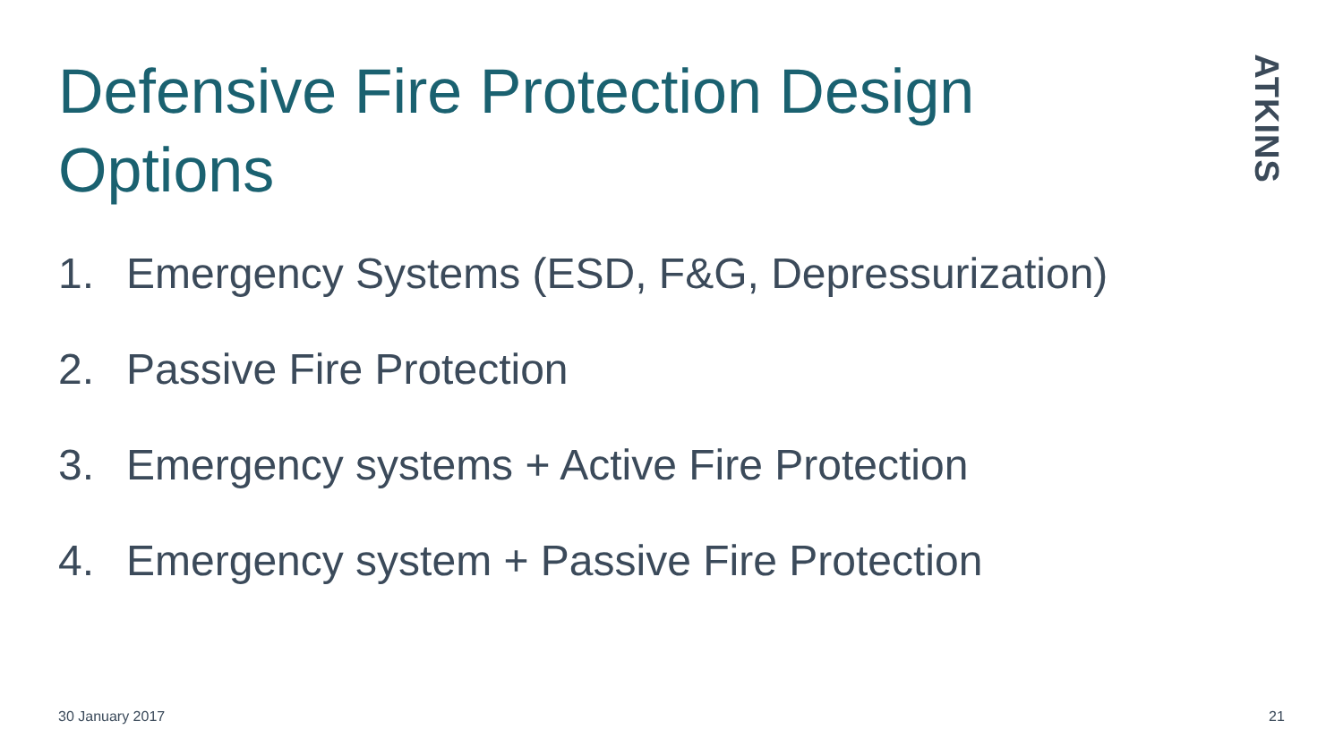Defensive Fire Protection Design Options
ATKINS
1. Emergency Systems (ESD, F&G, Depressurization)
2. Passive Fire Protection
3. Emergency systems + Active Fire Protection
4. Emergency system + Passive Fire Protection
30 January 2017 21